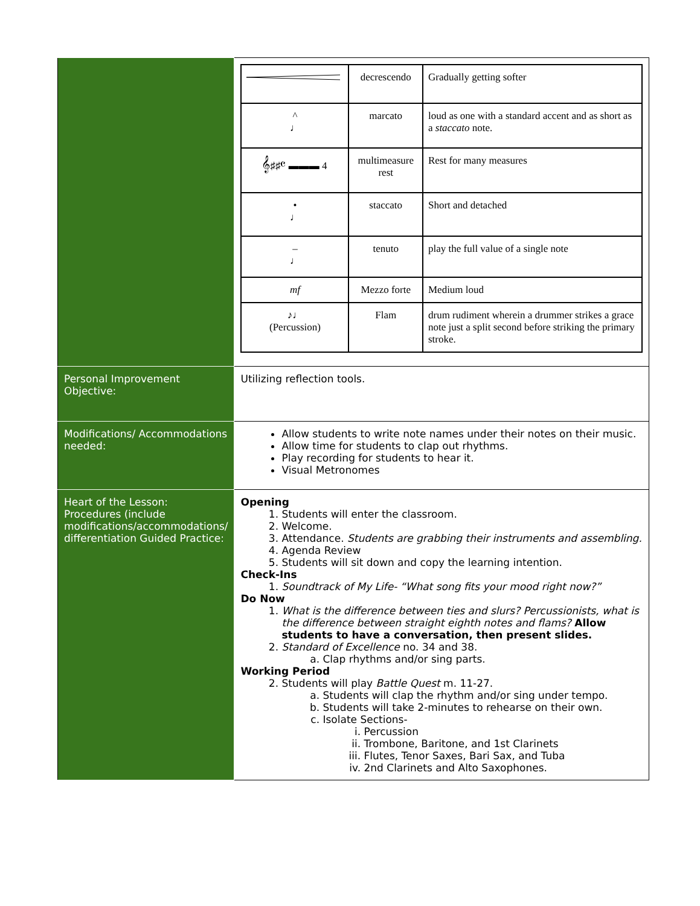| | / / decrescendo / Gradually getting softer / / ^ ♩ / marcato / loud as one with a standard accent and as short as a staccato note. / / 𝄞♯♯𝄴 ▬▬▬ 4 / multimeasure rest / Rest for many measures / / • ♩ / staccato / Short and detached / / – ♩ / tenuto / play the full value of a single note / / mf / Mezzo forte / Medium loud / / ♪♩ (Percussion) / Flam / drum rudiment wherein a drummer strikes a grace note just a split second before striking the primary stroke. / |
| Personal Improvement Objective: | Utilizing reflection tools. |
| Modifications/ Accommodations needed: | Allow students to write note names under their notes on their music. Allow time for students to clap out rhythms. Play recording for students to hear it. Visual Metronomes |
| Heart of the Lesson: Procedures (include modifications/accommodations/ differentiation Guided Practice: | Opening 1. Students will enter the classroom. 2. Welcome. 3. Attendance. Students are grabbing their instruments and assembling. 4. Agenda Review 5. Students will sit down and copy the learning intention. Check-Ins 1. Soundtrack of My Life- “What song fits your mood right now?” Do Now 1. What is the difference between ties and slurs? Percussionists, what is the difference between straight eighth notes and flams? Allow students to have a conversation, then present slides. 2. Standard of Excellence no. 34 and 38. a. Clap rhythms and/or sing parts. Working Period 2. Students will play Battle Quest m. 11-27. a. Students will clap the rhythm and/or sing under tempo. b. Students will take 2-minutes to rehearse on their own. c. Isolate Sections- i. Percussion ii. Trombone, Baritone, and 1st Clarinets iii. Flutes, Tenor Saxes, Bari Sax, and Tuba iv. 2nd Clarinets and Alto Saxophones. |